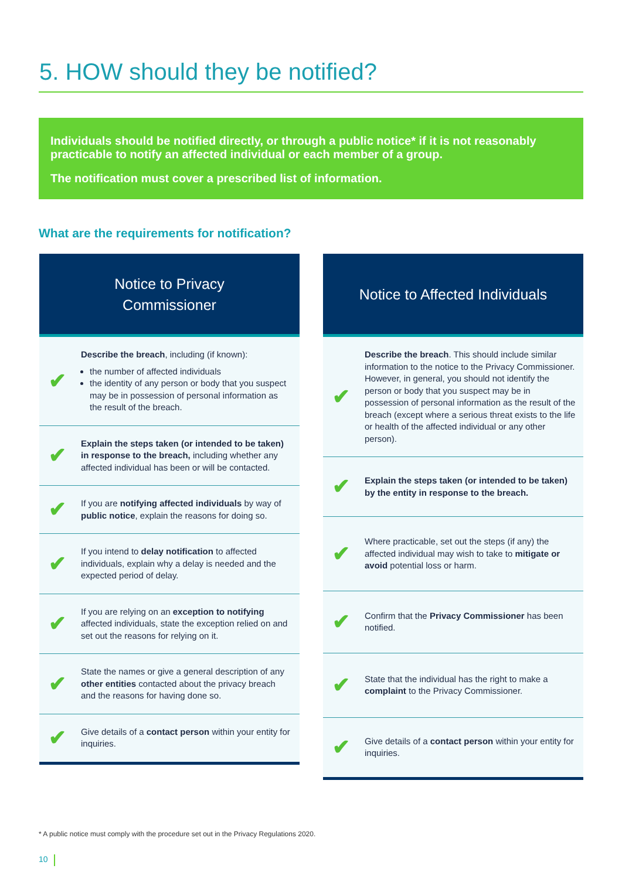5. HOW should they be notified?
Individuals should be notified directly, or through a public notice* if it is not reasonably practicable to notify an affected individual or each member of a group.
The notification must cover a prescribed list of information.
What are the requirements for notification?
Notice to Privacy
Commissioner
✔
Describe the breach, including (if known):
the number of affected individuals
the identity of any person or body that you suspect may be in possession of personal information as the result of the breach.
✔
Explain the steps taken (or intended to be taken) in response to the breach, including whether any affected individual has been or will be contacted.
✔
If you are notifying affected individuals by way of public notice, explain the reasons for doing so.
✔
If you intend to delay notification to affected individuals, explain why a delay is needed and the expected period of delay.
✔
If you are relying on an exception to notifying affected individuals, state the exception relied on and set out the reasons for relying on it.
✔
State the names or give a general description of any other entities contacted about the privacy breach and the reasons for having done so.
✔
Give details of a contact person within your entity for inquiries.
Notice to Affected Individuals
✔
Describe the breach. This should include similar information to the notice to the Privacy Commissioner. However, in general, you should not identify the person or body that you suspect may be in possession of personal information as the result of the breach (except where a serious threat exists to the life or health of the affected individual or any other person).
✔
Explain the steps taken (or intended to be taken) by the entity in response to the breach.
✔
Where practicable, set out the steps (if any) the affected individual may wish to take to mitigate or avoid potential loss or harm.
✔
Confirm that the Privacy Commissioner has been notified.
✔
State that the individual has the right to make a complaint to the Privacy Commissioner.
✔
Give details of a contact person within your entity for inquiries.
* A public notice must comply with the procedure set out in the Privacy Regulations 2020.
10